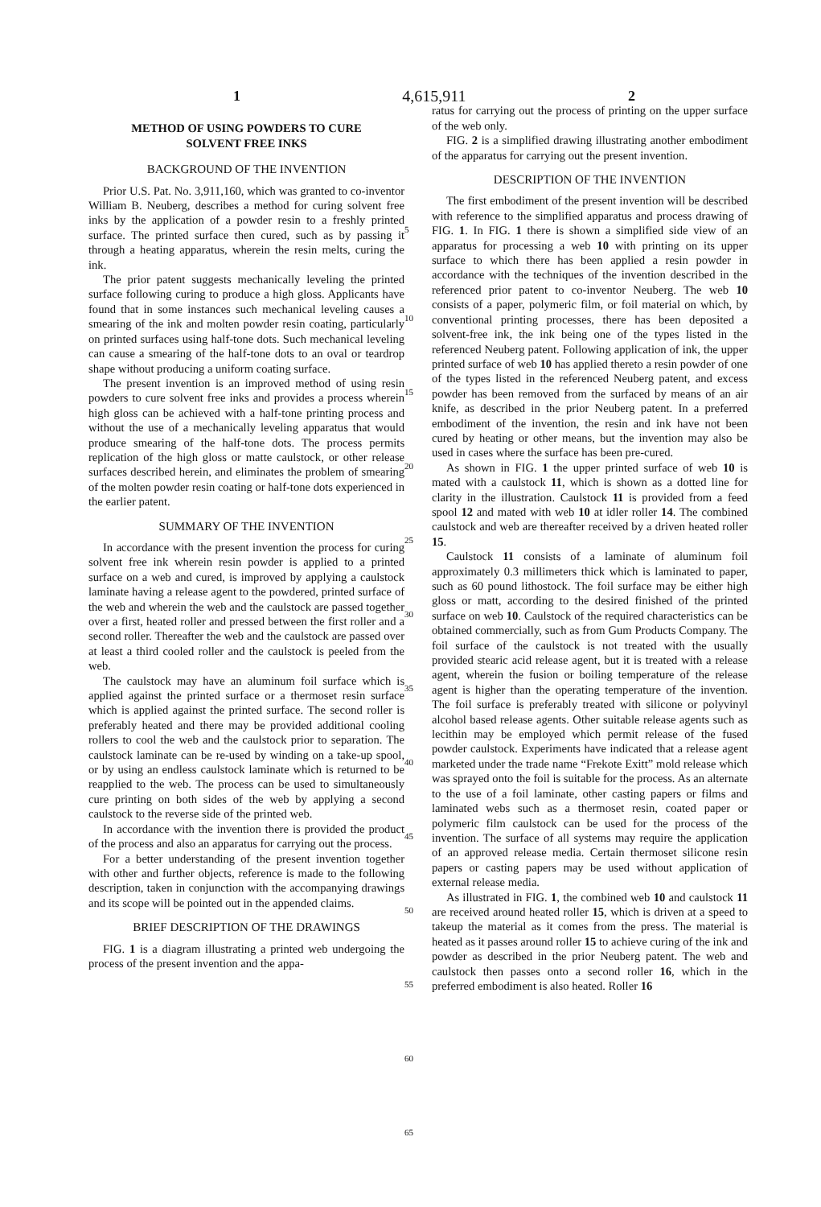1 4,615,911 2
METHOD OF USING POWDERS TO CURE
SOLVENT FREE INKS
BACKGROUND OF THE INVENTION
Prior U.S. Pat. No. 3,911,160, which was granted to co-inventor William B. Neuberg, describes a method for curing solvent free inks by the application of a powder resin to a freshly printed surface. The printed surface then cured, such as by passing it through a heating apparatus, wherein the resin melts, curing the ink.
The prior patent suggests mechanically leveling the printed surface following curing to produce a high gloss. Applicants have found that in some instances such mechanical leveling causes a smearing of the ink and molten powder resin coating, particularly on printed surfaces using half-tone dots. Such mechanical leveling can cause a smearing of the half-tone dots to an oval or teardrop shape without producing a uniform coating surface.
The present invention is an improved method of using resin powders to cure solvent free inks and provides a process wherein high gloss can be achieved with a half-tone printing process and without the use of a mechanically leveling apparatus that would produce smearing of the half-tone dots. The process permits replication of the high gloss or matte caulstock, or other release surfaces described herein, and eliminates the problem of smearing of the molten powder resin coating or half-tone dots experienced in the earlier patent.
SUMMARY OF THE INVENTION
In accordance with the present invention the process for curing solvent free ink wherein resin powder is applied to a printed surface on a web and cured, is improved by applying a caulstock laminate having a release agent to the powdered, printed surface of the web and wherein the web and the caulstock are passed together over a first, heated roller and pressed between the first roller and a second roller. Thereafter the web and the caulstock are passed over at least a third cooled roller and the caulstock is peeled from the web.
The caulstock may have an aluminum foil surface which is applied against the printed surface or a thermoset resin surface which is applied against the printed surface. The second roller is preferably heated and there may be provided additional cooling rollers to cool the web and the caulstock prior to separation. The caulstock laminate can be re-used by winding on a take-up spool, or by using an endless caulstock laminate which is returned to be reapplied to the web. The process can be used to simultaneously cure printing on both sides of the web by applying a second caulstock to the reverse side of the printed web.
In accordance with the invention there is provided the product of the process and also an apparatus for carrying out the process.
For a better understanding of the present invention together with other and further objects, reference is made to the following description, taken in conjunction with the accompanying drawings and its scope will be pointed out in the appended claims.
BRIEF DESCRIPTION OF THE DRAWINGS
FIG. 1 is a diagram illustrating a printed web undergoing the process of the present invention and the appa-
5
10
15
20
25
30
35
40
45
50
55
60
65
ratus for carrying out the process of printing on the upper surface of the web only.
FIG. 2 is a simplified drawing illustrating another embodiment of the apparatus for carrying out the present invention.
DESCRIPTION OF THE INVENTION
The first embodiment of the present invention will be described with reference to the simplified apparatus and process drawing of FIG. 1. In FIG. 1 there is shown a simplified side view of an apparatus for processing a web 10 with printing on its upper surface to which there has been applied a resin powder in accordance with the techniques of the invention described in the referenced prior patent to co-inventor Neuberg. The web 10 consists of a paper, polymeric film, or foil material on which, by conventional printing processes, there has been deposited a solvent-free ink, the ink being one of the types listed in the referenced Neuberg patent. Following application of ink, the upper printed surface of web 10 has applied thereto a resin powder of one of the types listed in the referenced Neuberg patent, and excess powder has been removed from the surfaced by means of an air knife, as described in the prior Neuberg patent. In a preferred embodiment of the invention, the resin and ink have not been cured by heating or other means, but the invention may also be used in cases where the surface has been pre-cured.
As shown in FIG. 1 the upper printed surface of web 10 is mated with a caulstock 11, which is shown as a dotted line for clarity in the illustration. Caulstock 11 is provided from a feed spool 12 and mated with web 10 at idler roller 14. The combined caulstock and web are thereafter received by a driven heated roller 15.
Caulstock 11 consists of a laminate of aluminum foil approximately 0.3 millimeters thick which is laminated to paper, such as 60 pound lithostock. The foil surface may be either high gloss or matt, according to the desired finished of the printed surface on web 10. Caulstock of the required characteristics can be obtained commercially, such as from Gum Products Company. The foil surface of the caulstock is not treated with the usually provided stearic acid release agent, but it is treated with a release agent, wherein the fusion or boiling temperature of the release agent is higher than the operating temperature of the invention. The foil surface is preferably treated with silicone or polyvinyl alcohol based release agents. Other suitable release agents such as lecithin may be employed which permit release of the fused powder caulstock. Experiments have indicated that a release agent marketed under the trade name “Frekote Exitt” mold release which was sprayed onto the foil is suitable for the process. As an alternate to the use of a foil laminate, other casting papers or films and laminated webs such as a thermoset resin, coated paper or polymeric film caulstock can be used for the process of the invention. The surface of all systems may require the application of an approved release media. Certain thermoset silicone resin papers or casting papers may be used without application of external release media.
As illustrated in FIG. 1, the combined web 10 and caulstock 11 are received around heated roller 15, which is driven at a speed to takeup the material as it comes from the press. The material is heated as it passes around roller 15 to achieve curing of the ink and powder as described in the prior Neuberg patent. The web and caulstock then passes onto a second roller 16, which in the preferred embodiment is also heated. Roller 16